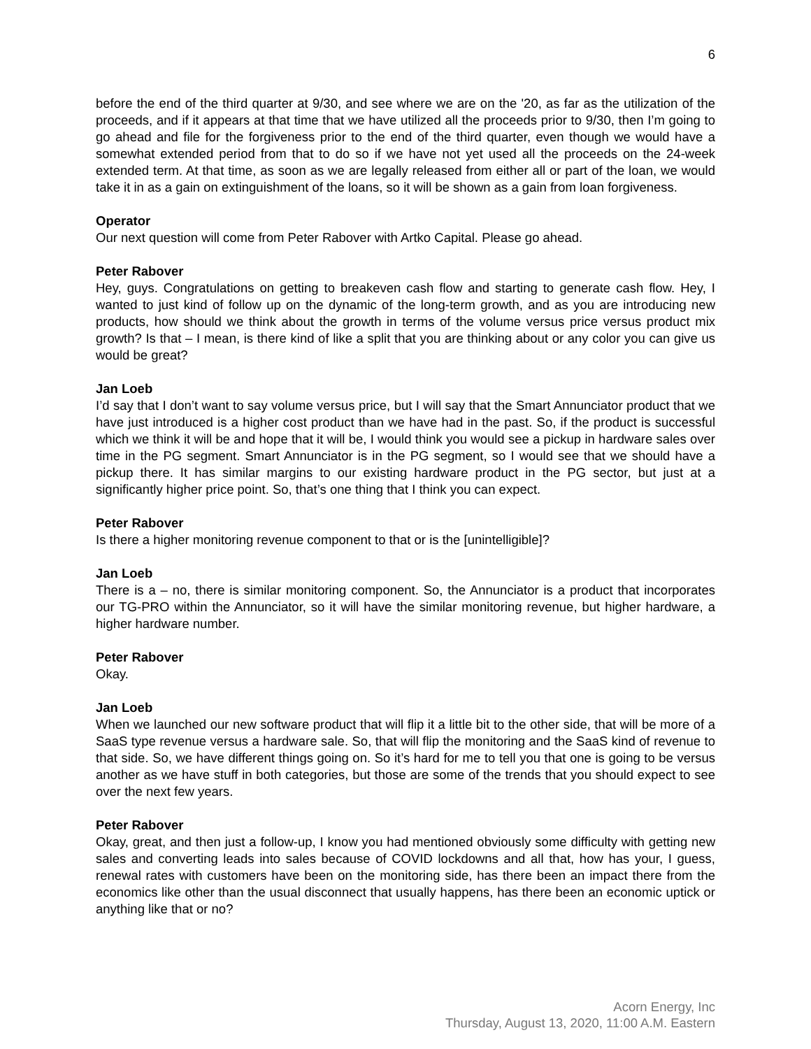6
before the end of the third quarter at 9/30, and see where we are on the '20, as far as the utilization of the proceeds, and if it appears at that time that we have utilized all the proceeds prior to 9/30, then I’m going to go ahead and file for the forgiveness prior to the end of the third quarter, even though we would have a somewhat extended period from that to do so if we have not yet used all the proceeds on the 24-week extended term. At that time, as soon as we are legally released from either all or part of the loan, we would take it in as a gain on extinguishment of the loans, so it will be shown as a gain from loan forgiveness.
Operator
Our next question will come from Peter Rabover with Artko Capital. Please go ahead.
Peter Rabover
Hey, guys. Congratulations on getting to breakeven cash flow and starting to generate cash flow. Hey, I wanted to just kind of follow up on the dynamic of the long-term growth, and as you are introducing new products, how should we think about the growth in terms of the volume versus price versus product mix growth? Is that – I mean, is there kind of like a split that you are thinking about or any color you can give us would be great?
Jan Loeb
I’d say that I don’t want to say volume versus price, but I will say that the Smart Annunciator product that we have just introduced is a higher cost product than we have had in the past. So, if the product is successful which we think it will be and hope that it will be, I would think you would see a pickup in hardware sales over time in the PG segment. Smart Annunciator is in the PG segment, so I would see that we should have a pickup there. It has similar margins to our existing hardware product in the PG sector, but just at a significantly higher price point. So, that’s one thing that I think you can expect.
Peter Rabover
Is there a higher monitoring revenue component to that or is the [unintelligible]?
Jan Loeb
There is a – no, there is similar monitoring component. So, the Annunciator is a product that incorporates our TG-PRO within the Annunciator, so it will have the similar monitoring revenue, but higher hardware, a higher hardware number.
Peter Rabover
Okay.
Jan Loeb
When we launched our new software product that will flip it a little bit to the other side, that will be more of a SaaS type revenue versus a hardware sale. So, that will flip the monitoring and the SaaS kind of revenue to that side. So, we have different things going on. So it’s hard for me to tell you that one is going to be versus another as we have stuff in both categories, but those are some of the trends that you should expect to see over the next few years.
Peter Rabover
Okay, great, and then just a follow-up, I know you had mentioned obviously some difficulty with getting new sales and converting leads into sales because of COVID lockdowns and all that, how has your, I guess, renewal rates with customers have been on the monitoring side, has there been an impact there from the economics like other than the usual disconnect that usually happens, has there been an economic uptick or anything like that or no?
Acorn Energy, Inc
Thursday, August 13, 2020, 11:00 A.M. Eastern